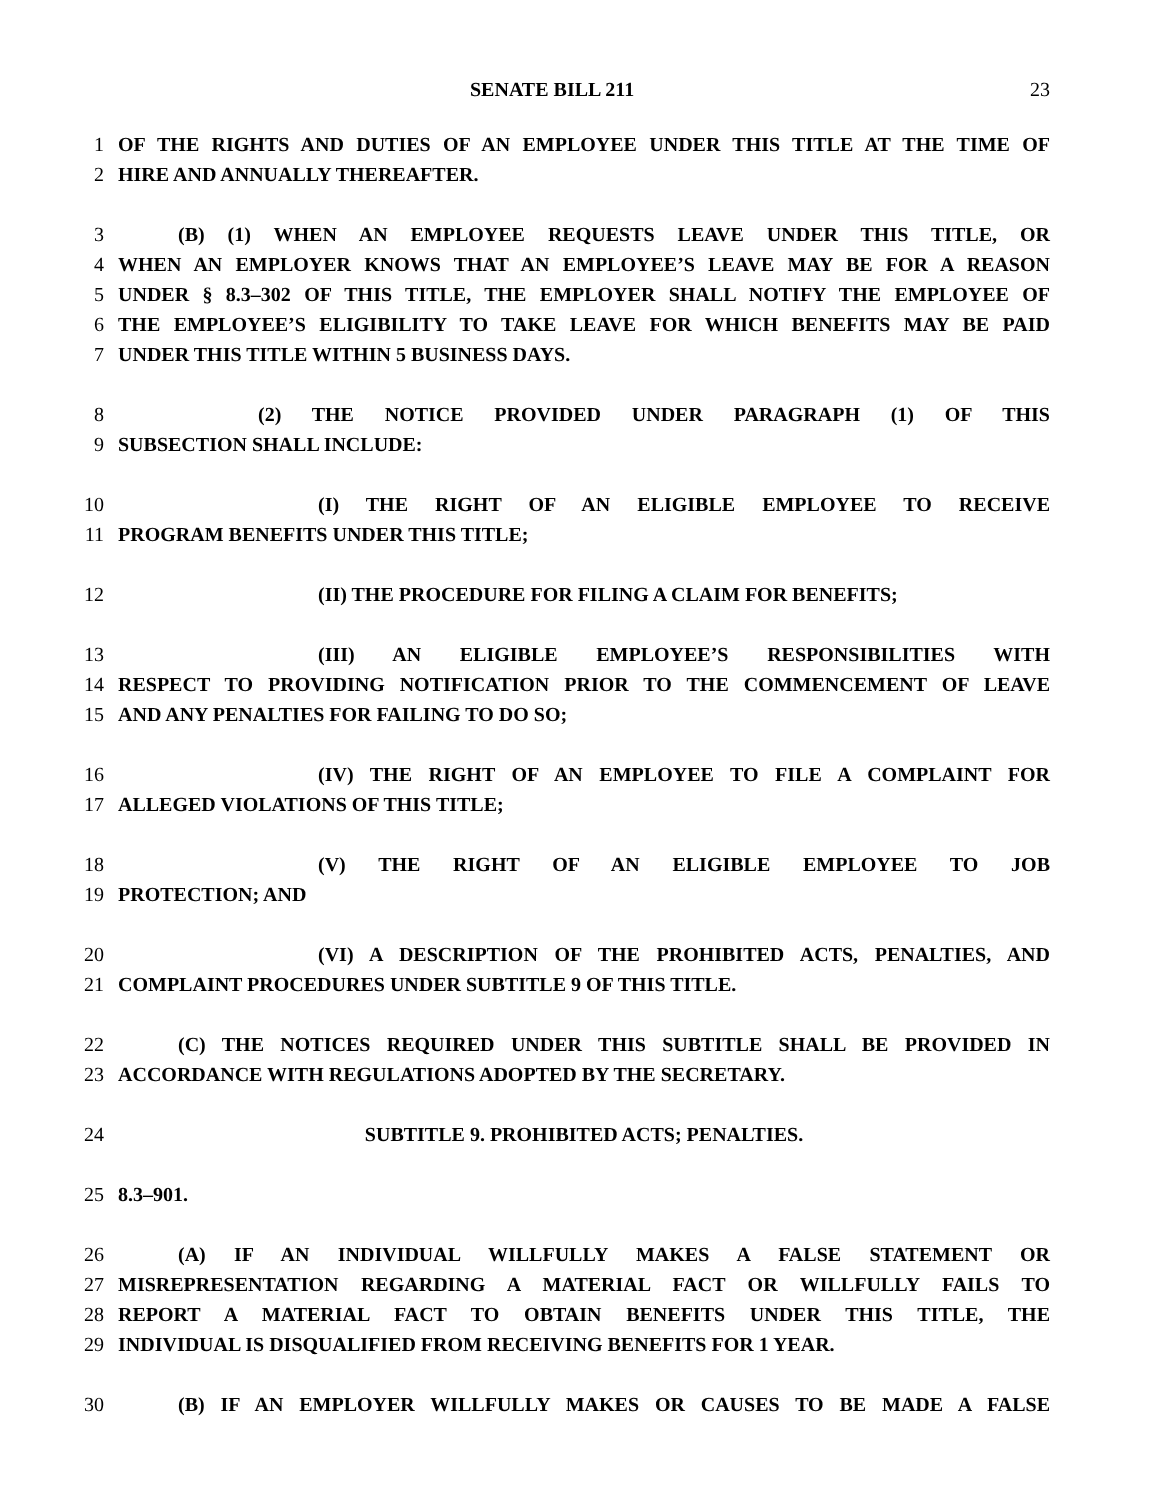SENATE BILL 211 23
1 OF THE RIGHTS AND DUTIES OF AN EMPLOYEE UNDER THIS TITLE AT THE TIME OF
2 HIRE AND ANNUALLY THEREAFTER.
3 (B) (1) WHEN AN EMPLOYEE REQUESTS LEAVE UNDER THIS TITLE, OR
4 WHEN AN EMPLOYER KNOWS THAT AN EMPLOYEE’S LEAVE MAY BE FOR A REASON
5 UNDER § 8.3–302 OF THIS TITLE, THE EMPLOYER SHALL NOTIFY THE EMPLOYEE OF
6 THE EMPLOYEE’S ELIGIBILITY TO TAKE LEAVE FOR WHICH BENEFITS MAY BE PAID
7 UNDER THIS TITLE WITHIN 5 BUSINESS DAYS.
8 (2) THE NOTICE PROVIDED UNDER PARAGRAPH (1) OF THIS
9 SUBSECTION SHALL INCLUDE:
10 (I) THE RIGHT OF AN ELIGIBLE EMPLOYEE TO RECEIVE
11 PROGRAM BENEFITS UNDER THIS TITLE;
12 (II) THE PROCEDURE FOR FILING A CLAIM FOR BENEFITS;
13 (III) AN ELIGIBLE EMPLOYEE’S RESPONSIBILITIES WITH
14 RESPECT TO PROVIDING NOTIFICATION PRIOR TO THE COMMENCEMENT OF LEAVE
15 AND ANY PENALTIES FOR FAILING TO DO SO;
16 (IV) THE RIGHT OF AN EMPLOYEE TO FILE A COMPLAINT FOR
17 ALLEGED VIOLATIONS OF THIS TITLE;
18 (V) THE RIGHT OF AN ELIGIBLE EMPLOYEE TO JOB
19 PROTECTION; AND
20 (VI) A DESCRIPTION OF THE PROHIBITED ACTS, PENALTIES, AND
21 COMPLAINT PROCEDURES UNDER SUBTITLE 9 OF THIS TITLE.
22 (C) THE NOTICES REQUIRED UNDER THIS SUBTITLE SHALL BE PROVIDED IN
23 ACCORDANCE WITH REGULATIONS ADOPTED BY THE SECRETARY.
24 SUBTITLE 9. PROHIBITED ACTS; PENALTIES.
25 8.3–901.
26 (A) IF AN INDIVIDUAL WILLFULLY MAKES A FALSE STATEMENT OR
27 MISREPRESENTATION REGARDING A MATERIAL FACT OR WILLFULLY FAILS TO
28 REPORT A MATERIAL FACT TO OBTAIN BENEFITS UNDER THIS TITLE, THE
29 INDIVIDUAL IS DISQUALIFIED FROM RECEIVING BENEFITS FOR 1 YEAR.
30 (B) IF AN EMPLOYER WILLFULLY MAKES OR CAUSES TO BE MADE A FALSE